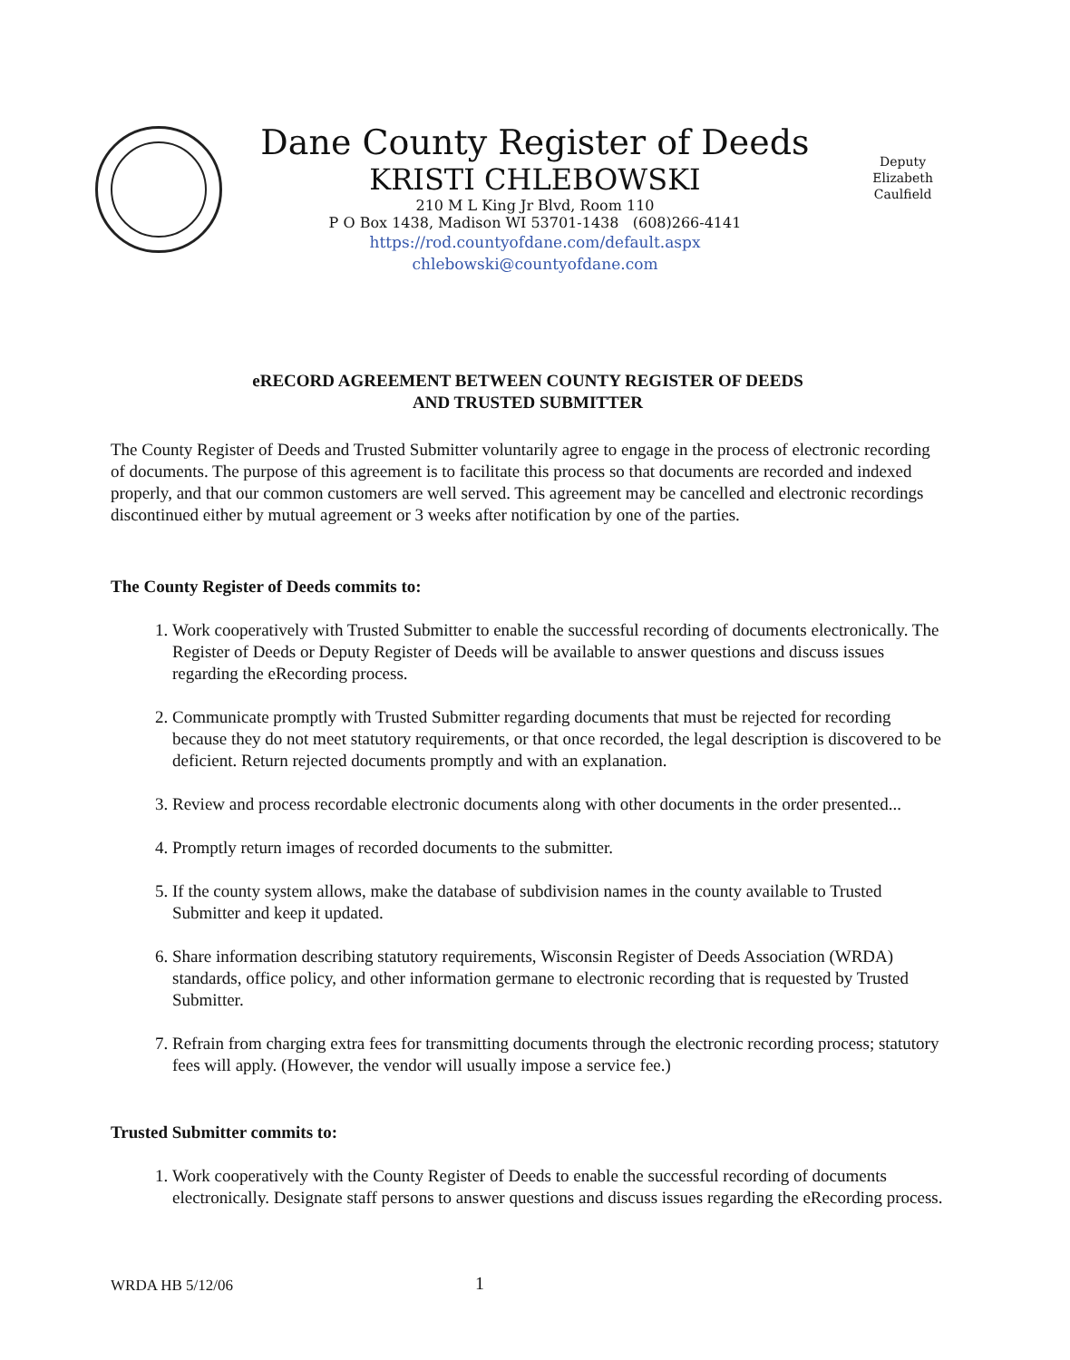Dane County Register of Deeds
KRISTI CHLEBOWSKI
210 M L King Jr Blvd, Room 110
P O Box 1438, Madison WI 53701-1438 (608)266-4141
https://rod.countyofdane.com/default.aspx
chlebowski@countyofdane.com
Deputy
Elizabeth
Caulfield
eRECORD AGREEMENT BETWEEN COUNTY REGISTER OF DEEDS
AND TRUSTED SUBMITTER
The County Register of Deeds and Trusted Submitter voluntarily agree to engage in the process of electronic recording of documents. The purpose of this agreement is to facilitate this process so that documents are recorded and indexed properly, and that our common customers are well served. This agreement may be cancelled and electronic recordings discontinued either by mutual agreement or 3 weeks after notification by one of the parties.
The County Register of Deeds commits to:
1. Work cooperatively with Trusted Submitter to enable the successful recording of documents electronically. The Register of Deeds or Deputy Register of Deeds will be available to answer questions and discuss issues regarding the eRecording process.
2. Communicate promptly with Trusted Submitter regarding documents that must be rejected for recording because they do not meet statutory requirements, or that once recorded, the legal description is discovered to be deficient. Return rejected documents promptly and with an explanation.
3. Review and process recordable electronic documents along with other documents in the order presented...
4. Promptly return images of recorded documents to the submitter.
5. If the county system allows, make the database of subdivision names in the county available to Trusted Submitter and keep it updated.
6. Share information describing statutory requirements, Wisconsin Register of Deeds Association (WRDA) standards, office policy, and other information germane to electronic recording that is requested by Trusted Submitter.
7. Refrain from charging extra fees for transmitting documents through the electronic recording process; statutory fees will apply. (However, the vendor will usually impose a service fee.)
Trusted Submitter commits to:
1. Work cooperatively with the County Register of Deeds to enable the successful recording of documents electronically. Designate staff persons to answer questions and discuss issues regarding the eRecording process.
WRDA HB 5/12/06 1